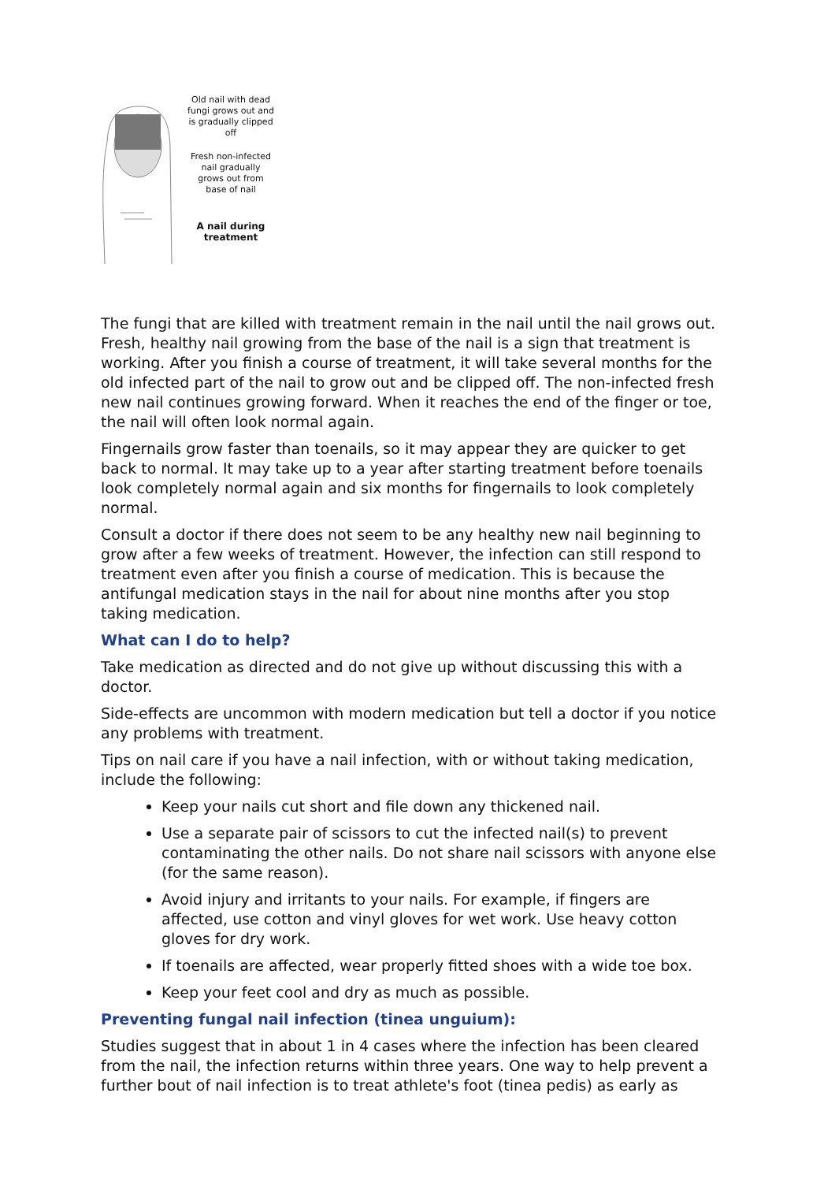Old nail with dead fungi grows out and is gradually clipped off
Fresh non-infected nail gradually grows out from base of nail
A nail during treatment
The fungi that are killed with treatment remain in the nail until the nail grows out. Fresh, healthy nail growing from the base of the nail is a sign that treatment is working. After you finish a course of treatment, it will take several months for the old infected part of the nail to grow out and be clipped off. The non-infected fresh new nail continues growing forward. When it reaches the end of the finger or toe, the nail will often look normal again.
Fingernails grow faster than toenails, so it may appear they are quicker to get back to normal. It may take up to a year after starting treatment before toenails look completely normal again and six months for fingernails to look completely normal.
Consult a doctor if there does not seem to be any healthy new nail beginning to grow after a few weeks of treatment. However, the infection can still respond to treatment even after you finish a course of medication. This is because the antifungal medication stays in the nail for about nine months after you stop taking medication.
What can I do to help?
Take medication as directed and do not give up without discussing this with a doctor.
Side-effects are uncommon with modern medication but tell a doctor if you notice any problems with treatment.
Tips on nail care if you have a nail infection, with or without taking medication, include the following:
Keep your nails cut short and file down any thickened nail.
Use a separate pair of scissors to cut the infected nail(s) to prevent contaminating the other nails. Do not share nail scissors with anyone else (for the same reason).
Avoid injury and irritants to your nails. For example, if fingers are affected, use cotton and vinyl gloves for wet work. Use heavy cotton gloves for dry work.
If toenails are affected, wear properly fitted shoes with a wide toe box.
Keep your feet cool and dry as much as possible.
Preventing fungal nail infection (tinea unguium):
Studies suggest that in about 1 in 4 cases where the infection has been cleared from the nail, the infection returns within three years. One way to help prevent a further bout of nail infection is to treat athlete's foot (tinea pedis) as early as